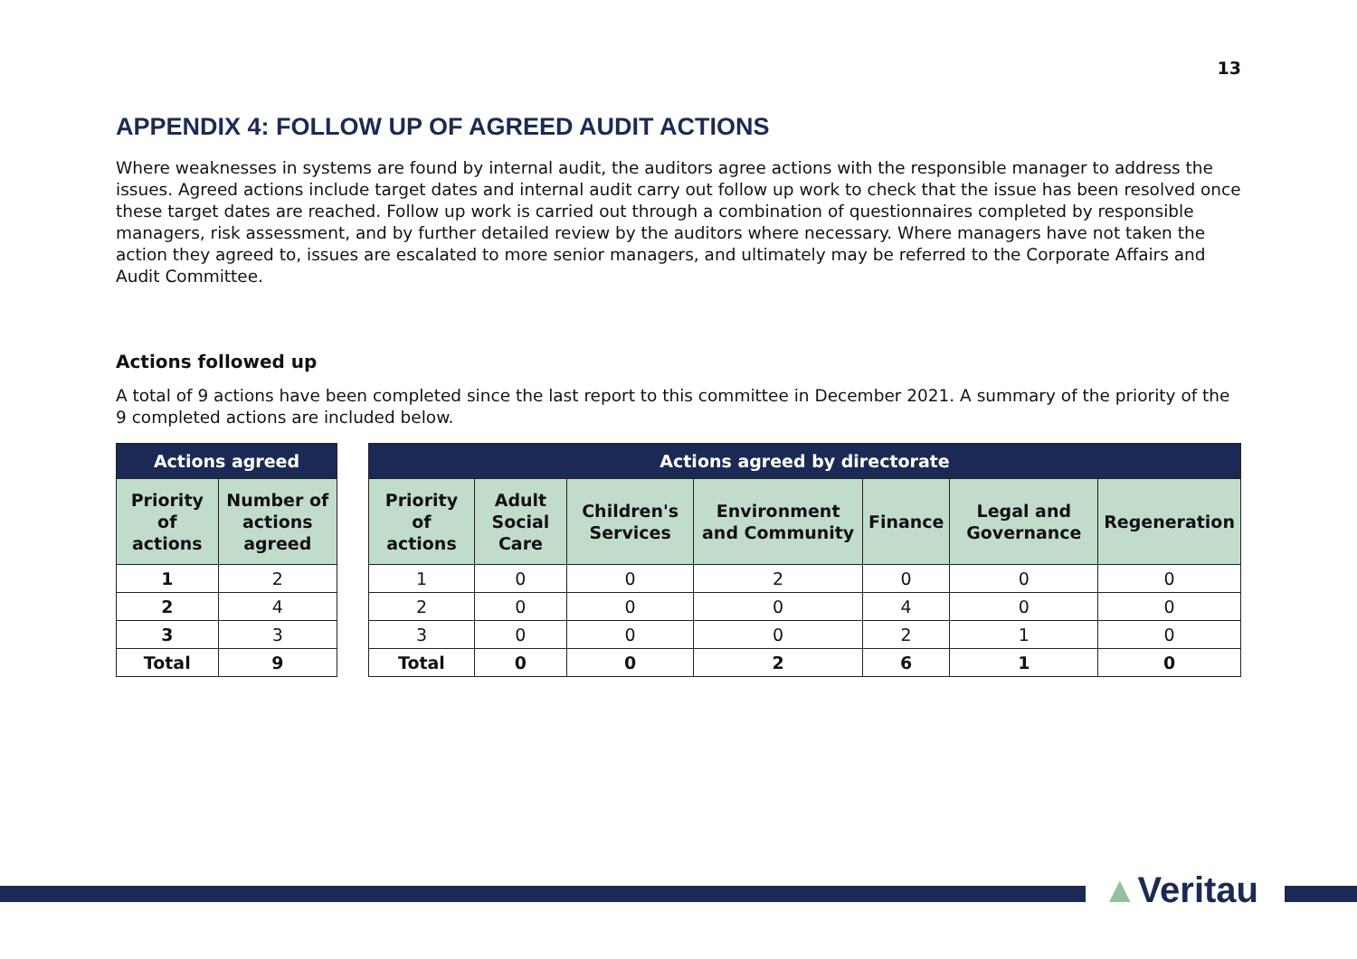13
APPENDIX 4: FOLLOW UP OF AGREED AUDIT ACTIONS
Where weaknesses in systems are found by internal audit, the auditors agree actions with the responsible manager to address the issues. Agreed actions include target dates and internal audit carry out follow up work to check that the issue has been resolved once these target dates are reached. Follow up work is carried out through a combination of questionnaires completed by responsible managers, risk assessment, and by further detailed review by the auditors where necessary. Where managers have not taken the action they agreed to, issues are escalated to more senior managers, and ultimately may be referred to the Corporate Affairs and Audit Committee.
Actions followed up
A total of 9 actions have been completed since the last report to this committee in December 2021. A summary of the priority of the 9 completed actions are included below.
| Actions agreed | |
| --- | --- |
| Priority of actions | Number of actions agreed |
| 1 | 2 |
| 2 | 4 |
| 3 | 3 |
| Total | 9 |
| Actions agreed by directorate | | | | | | |
| --- | --- | --- | --- | --- | --- | --- |
| Priority of actions | Adult Social Care | Children's Services | Environment and Community | Finance | Legal and Governance | Regeneration |
| 1 | 0 | 0 | 2 | 0 | 0 | 0 |
| 2 | 0 | 0 | 0 | 4 | 0 | 0 |
| 3 | 0 | 0 | 0 | 2 | 1 | 0 |
| Total | 0 | 0 | 2 | 6 | 1 | 0 |
▲Veritau